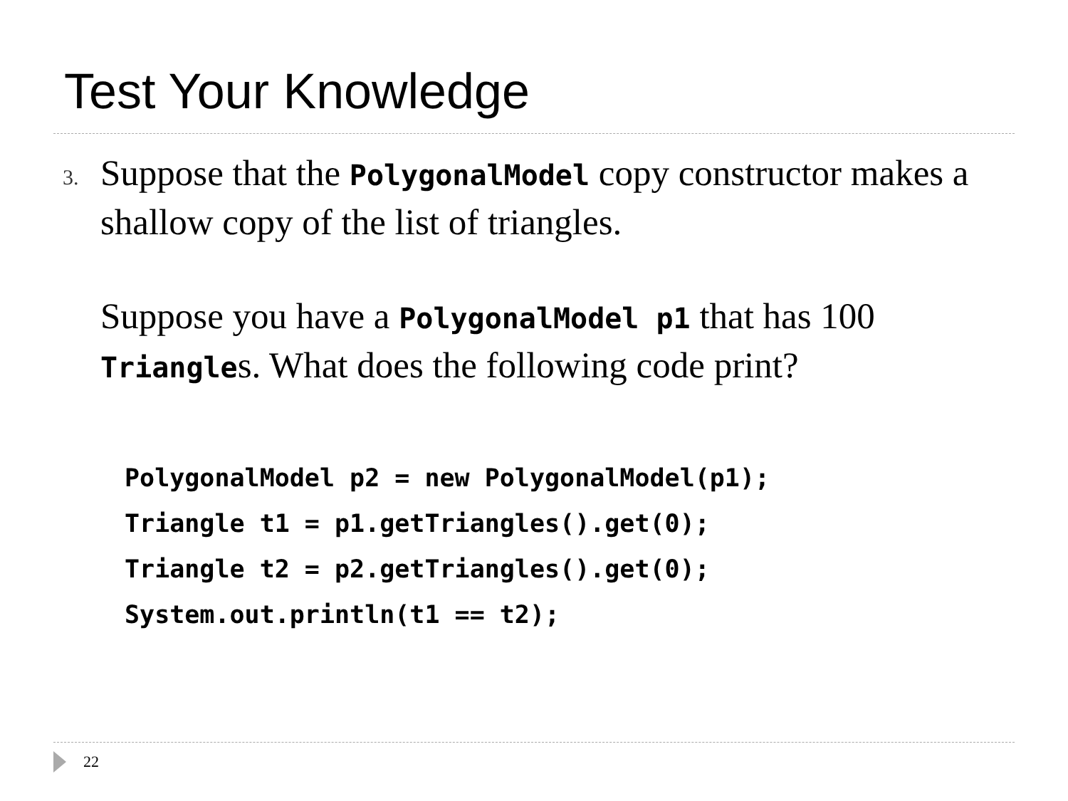Test Your Knowledge
3.
Suppose that the PolygonalModel copy constructor makes a shallow copy of the list of triangles.
Suppose you have a PolygonalModel p1 that has 100 Triangles. What does the following code print?
PolygonalModel p2 = new PolygonalModel(p1);
Triangle t1 = p1.getTriangles().get(0);
Triangle t2 = p2.getTriangles().get(0);
System.out.println(t1 == t2);
22